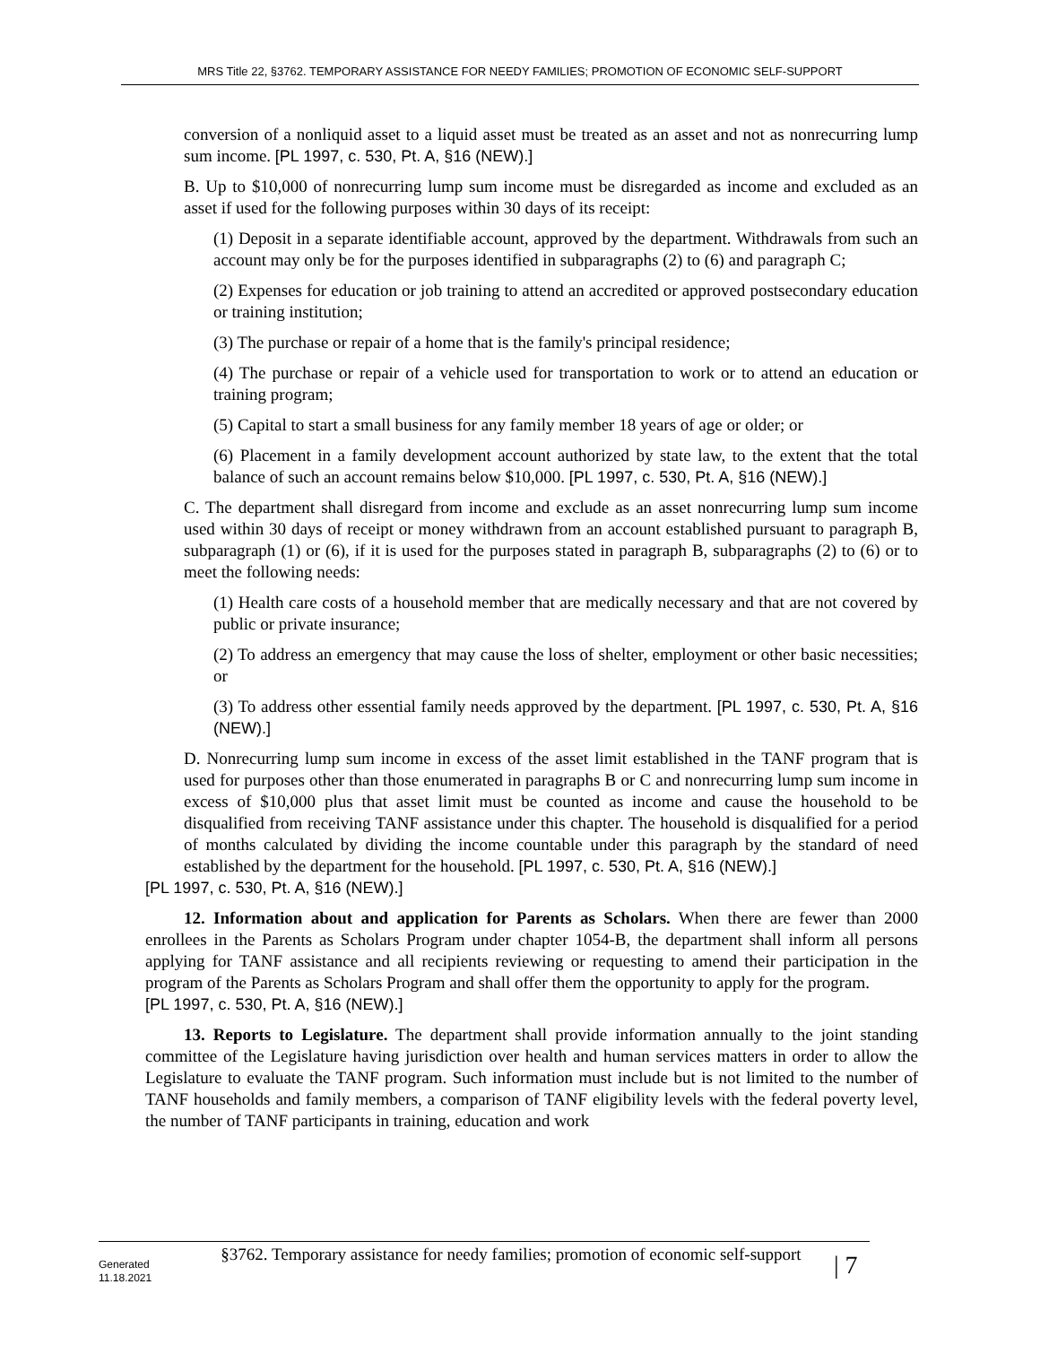MRS Title 22, §3762. TEMPORARY ASSISTANCE FOR NEEDY FAMILIES; PROMOTION OF ECONOMIC SELF-SUPPORT
conversion of a nonliquid asset to a liquid asset must be treated as an asset and not as nonrecurring lump sum income. [PL 1997, c. 530, Pt. A, §16 (NEW).]
B. Up to $10,000 of nonrecurring lump sum income must be disregarded as income and excluded as an asset if used for the following purposes within 30 days of its receipt:
(1) Deposit in a separate identifiable account, approved by the department. Withdrawals from such an account may only be for the purposes identified in subparagraphs (2) to (6) and paragraph C;
(2) Expenses for education or job training to attend an accredited or approved postsecondary education or training institution;
(3) The purchase or repair of a home that is the family's principal residence;
(4) The purchase or repair of a vehicle used for transportation to work or to attend an education or training program;
(5) Capital to start a small business for any family member 18 years of age or older; or
(6) Placement in a family development account authorized by state law, to the extent that the total balance of such an account remains below $10,000. [PL 1997, c. 530, Pt. A, §16 (NEW).]
C. The department shall disregard from income and exclude as an asset nonrecurring lump sum income used within 30 days of receipt or money withdrawn from an account established pursuant to paragraph B, subparagraph (1) or (6), if it is used for the purposes stated in paragraph B, subparagraphs (2) to (6) or to meet the following needs:
(1) Health care costs of a household member that are medically necessary and that are not covered by public or private insurance;
(2) To address an emergency that may cause the loss of shelter, employment or other basic necessities; or
(3) To address other essential family needs approved by the department. [PL 1997, c. 530, Pt. A, §16 (NEW).]
D. Nonrecurring lump sum income in excess of the asset limit established in the TANF program that is used for purposes other than those enumerated in paragraphs B or C and nonrecurring lump sum income in excess of $10,000 plus that asset limit must be counted as income and cause the household to be disqualified from receiving TANF assistance under this chapter. The household is disqualified for a period of months calculated by dividing the income countable under this paragraph by the standard of need established by the department for the household. [PL 1997, c. 530, Pt. A, §16 (NEW).]
[PL 1997, c. 530, Pt. A, §16 (NEW).]
12. Information about and application for Parents as Scholars. When there are fewer than 2000 enrollees in the Parents as Scholars Program under chapter 1054-B, the department shall inform all persons applying for TANF assistance and all recipients reviewing or requesting to amend their participation in the program of the Parents as Scholars Program and shall offer them the opportunity to apply for the program.
[PL 1997, c. 530, Pt. A, §16 (NEW).]
13. Reports to Legislature. The department shall provide information annually to the joint standing committee of the Legislature having jurisdiction over health and human services matters in order to allow the Legislature to evaluate the TANF program. Such information must include but is not limited to the number of TANF households and family members, a comparison of TANF eligibility levels with the federal poverty level, the number of TANF participants in training, education and work
Generated
11.18.2021
§3762. Temporary assistance for needy families; promotion of economic self-support
| 7